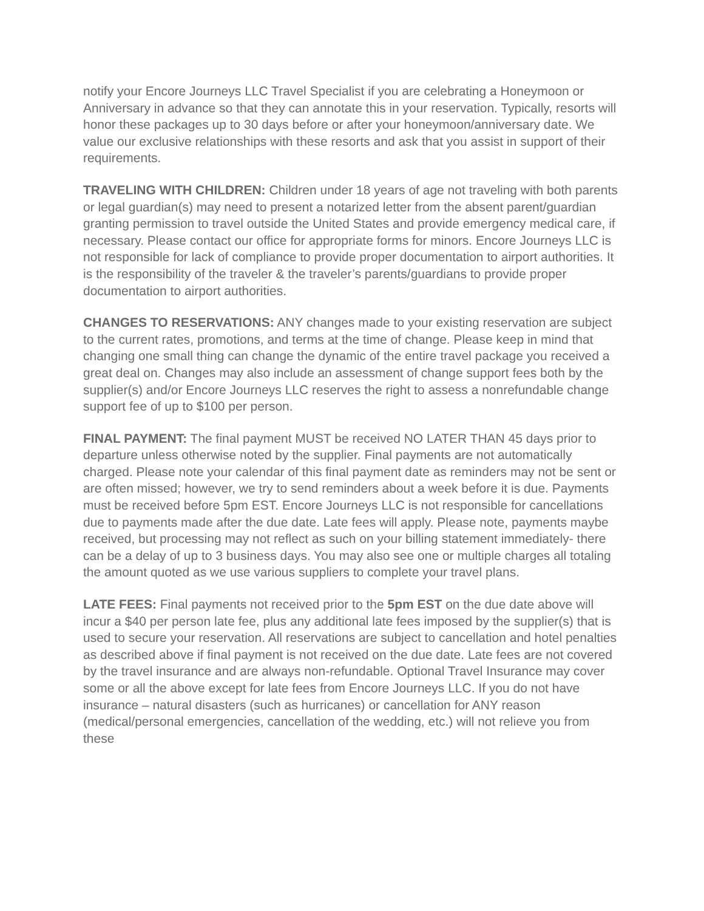notify your Encore Journeys LLC Travel Specialist if you are celebrating a Honeymoon or Anniversary in advance so that they can annotate this in your reservation. Typically, resorts will honor these packages up to 30 days before or after your honeymoon/anniversary date. We value our exclusive relationships with these resorts and ask that you assist in support of their requirements.
TRAVELING WITH CHILDREN: Children under 18 years of age not traveling with both parents or legal guardian(s) may need to present a notarized letter from the absent parent/guardian granting permission to travel outside the United States and provide emergency medical care, if necessary. Please contact our office for appropriate forms for minors. Encore Journeys LLC is not responsible for lack of compliance to provide proper documentation to airport authorities. It is the responsibility of the traveler & the traveler’s parents/guardians to provide proper documentation to airport authorities.
CHANGES TO RESERVATIONS: ANY changes made to your existing reservation are subject to the current rates, promotions, and terms at the time of change. Please keep in mind that changing one small thing can change the dynamic of the entire travel package you received a great deal on. Changes may also include an assessment of change support fees both by the supplier(s) and/or Encore Journeys LLC reserves the right to assess a nonrefundable change support fee of up to $100 per person.
FINAL PAYMENT: The final payment MUST be received NO LATER THAN 45 days prior to departure unless otherwise noted by the supplier. Final payments are not automatically charged. Please note your calendar of this final payment date as reminders may not be sent or are often missed; however, we try to send reminders about a week before it is due. Payments must be received before 5pm EST. Encore Journeys LLC is not responsible for cancellations due to payments made after the due date. Late fees will apply. Please note, payments maybe received, but processing may not reflect as such on your billing statement immediately- there can be a delay of up to 3 business days. You may also see one or multiple charges all totaling the amount quoted as we use various suppliers to complete your travel plans.
LATE FEES: Final payments not received prior to the 5pm EST on the due date above will incur a $40 per person late fee, plus any additional late fees imposed by the supplier(s) that is used to secure your reservation. All reservations are subject to cancellation and hotel penalties as described above if final payment is not received on the due date. Late fees are not covered by the travel insurance and are always non-refundable. Optional Travel Insurance may cover some or all the above except for late fees from Encore Journeys LLC. If you do not have insurance – natural disasters (such as hurricanes) or cancellation for ANY reason (medical/personal emergencies, cancellation of the wedding, etc.) will not relieve you from these